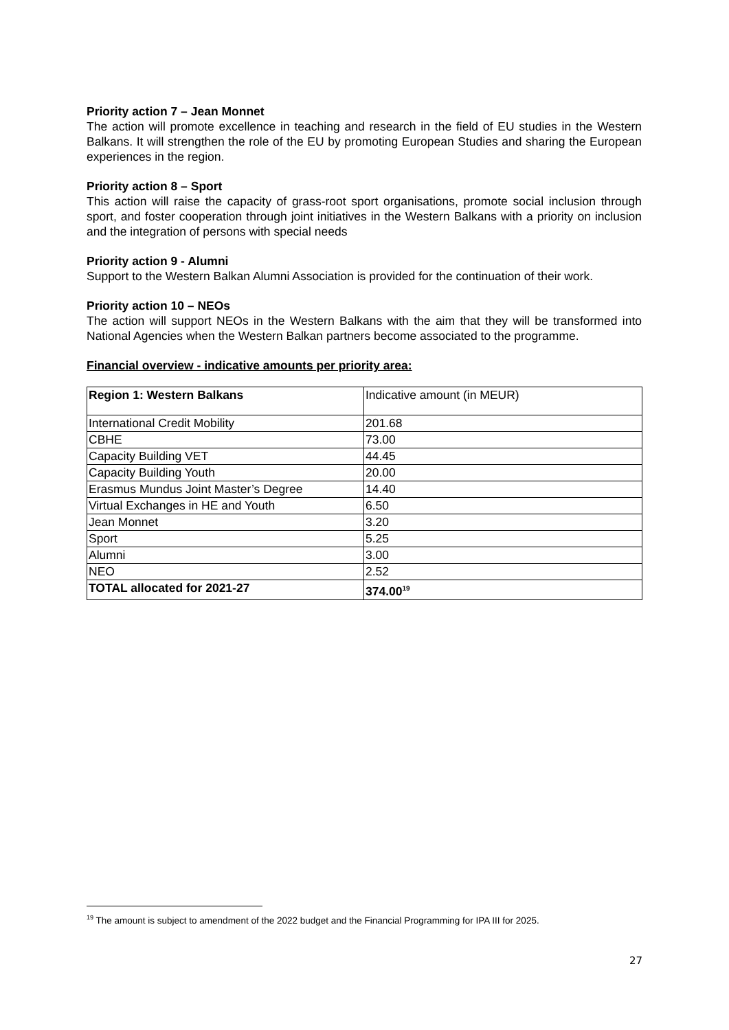Priority action 7 – Jean Monnet
The action will promote excellence in teaching and research in the field of EU studies in the Western Balkans. It will strengthen the role of the EU by promoting European Studies and sharing the European experiences in the region.
Priority action 8 – Sport
This action will raise the capacity of grass-root sport organisations, promote social inclusion through sport, and foster cooperation through joint initiatives in the Western Balkans with a priority on inclusion and the integration of persons with special needs
Priority action 9 - Alumni
Support to the Western Balkan Alumni Association is provided for the continuation of their work.
Priority action 10 – NEOs
The action will support NEOs in the Western Balkans with the aim that they will be transformed into National Agencies when the Western Balkan partners become associated to the programme.
Financial overview - indicative amounts per priority area:
| Region 1: Western Balkans | Indicative amount (in MEUR) |
| International Credit Mobility | 201.68 |
| CBHE | 73.00 |
| Capacity Building VET | 44.45 |
| Capacity Building Youth | 20.00 |
| Erasmus Mundus Joint Master’s Degree | 14.40 |
| Virtual Exchanges in HE and Youth | 6.50 |
| Jean Monnet | 3.20 |
| Sport | 5.25 |
| Alumni | 3.00 |
| NEO | 2.52 |
| TOTAL allocated for 2021-27 | 374.00<sup>19</sup> |
<sup>19</sup> The amount is subject to amendment of the 2022 budget and the Financial Programming for IPA III for 2025.
27